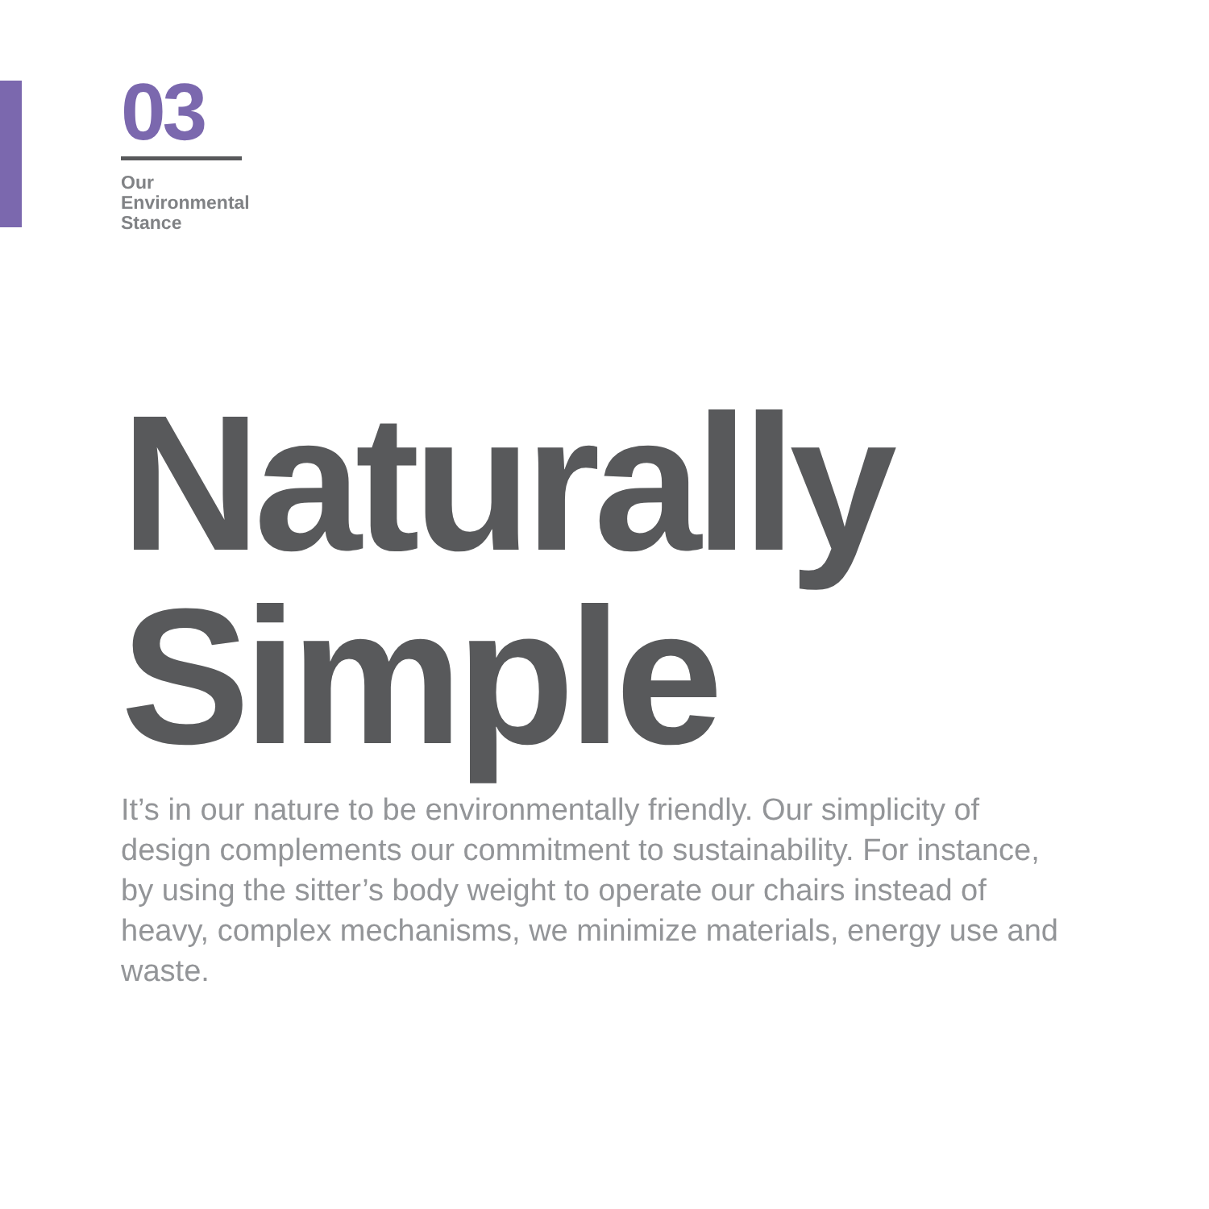03
Our
Environmental
Stance
Naturally
Simple
It’s in our nature to be environmentally friendly. Our simplicity of design complements our commitment to sustainability. For instance, by using the sitter’s body weight to operate our chairs instead of heavy, complex mechanisms, we minimize materials, energy use and waste.